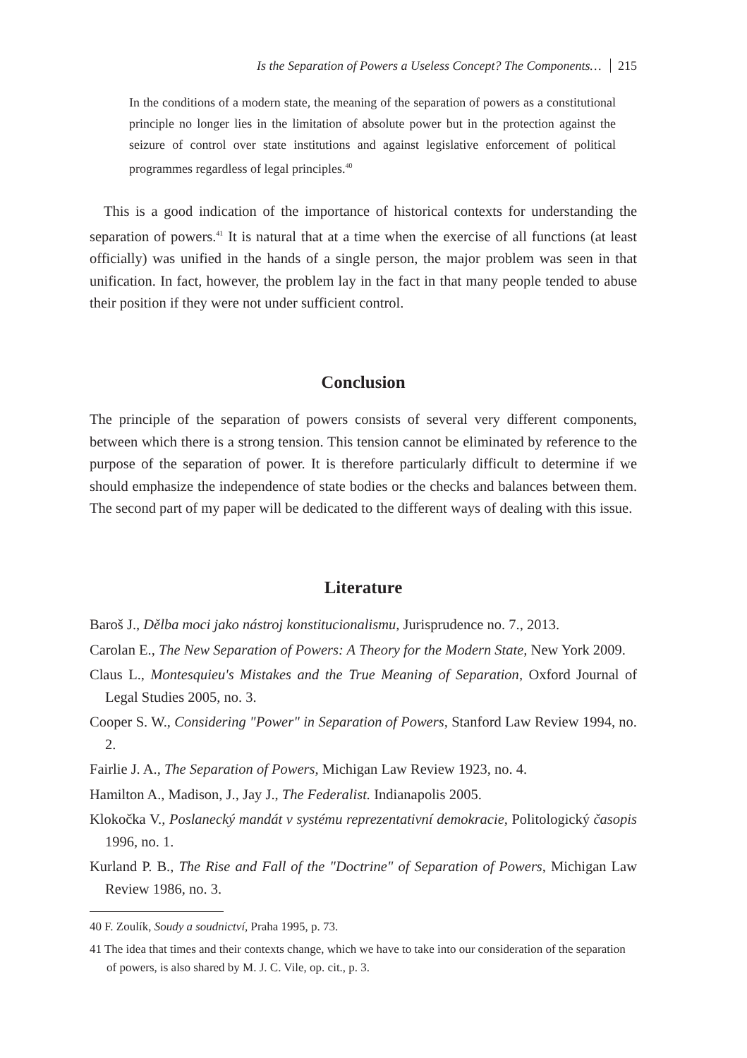Is the Separation of Powers a Useless Concept? The Components… 215
In the conditions of a modern state, the meaning of the separation of powers as a constitutional principle no longer lies in the limitation of absolute power but in the protection against the seizure of control over state institutions and against legislative enforcement of political programmes regardless of legal principles.<sup>40</sup>
This is a good indication of the importance of historical contexts for understanding the separation of powers.<sup>41</sup> It is natural that at a time when the exercise of all functions (at least officially) was unified in the hands of a single person, the major problem was seen in that unification. In fact, however, the problem lay in the fact in that many people tended to abuse their position if they were not under sufficient control.
Conclusion
The principle of the separation of powers consists of several very different components, between which there is a strong tension. This tension cannot be eliminated by reference to the purpose of the separation of power. It is therefore particularly difficult to determine if we should emphasize the independence of state bodies or the checks and balances between them. The second part of my paper will be dedicated to the different ways of dealing with this issue.
Literature
Baroš J., Dělba moci jako nástroj konstitucionalismu, Jurisprudence no. 7., 2013.
Carolan E., The New Separation of Powers: A Theory for the Modern State, New York 2009.
Claus L., Montesquieu's Mistakes and the True Meaning of Separation, Oxford Journal of Legal Studies 2005, no. 3.
Cooper S. W., Considering "Power" in Separation of Powers, Stanford Law Review 1994, no. 2.
Fairlie J. A., The Separation of Powers, Michigan Law Review 1923, no. 4.
Hamilton A., Madison, J., Jay J., The Federalist. Indianapolis 2005.
Klokočka V., Poslanecký mandát v systému reprezentativní demokracie, Politologický časopis 1996, no. 1.
Kurland P. B., The Rise and Fall of the "Doctrine" of Separation of Powers, Michigan Law Review 1986, no. 3.
40 F. Zoulík, Soudy a soudnictví, Praha 1995, p. 73.
41 The idea that times and their contexts change, which we have to take into our consideration of the separation of powers, is also shared by M. J. C. Vile, op. cit., p. 3.